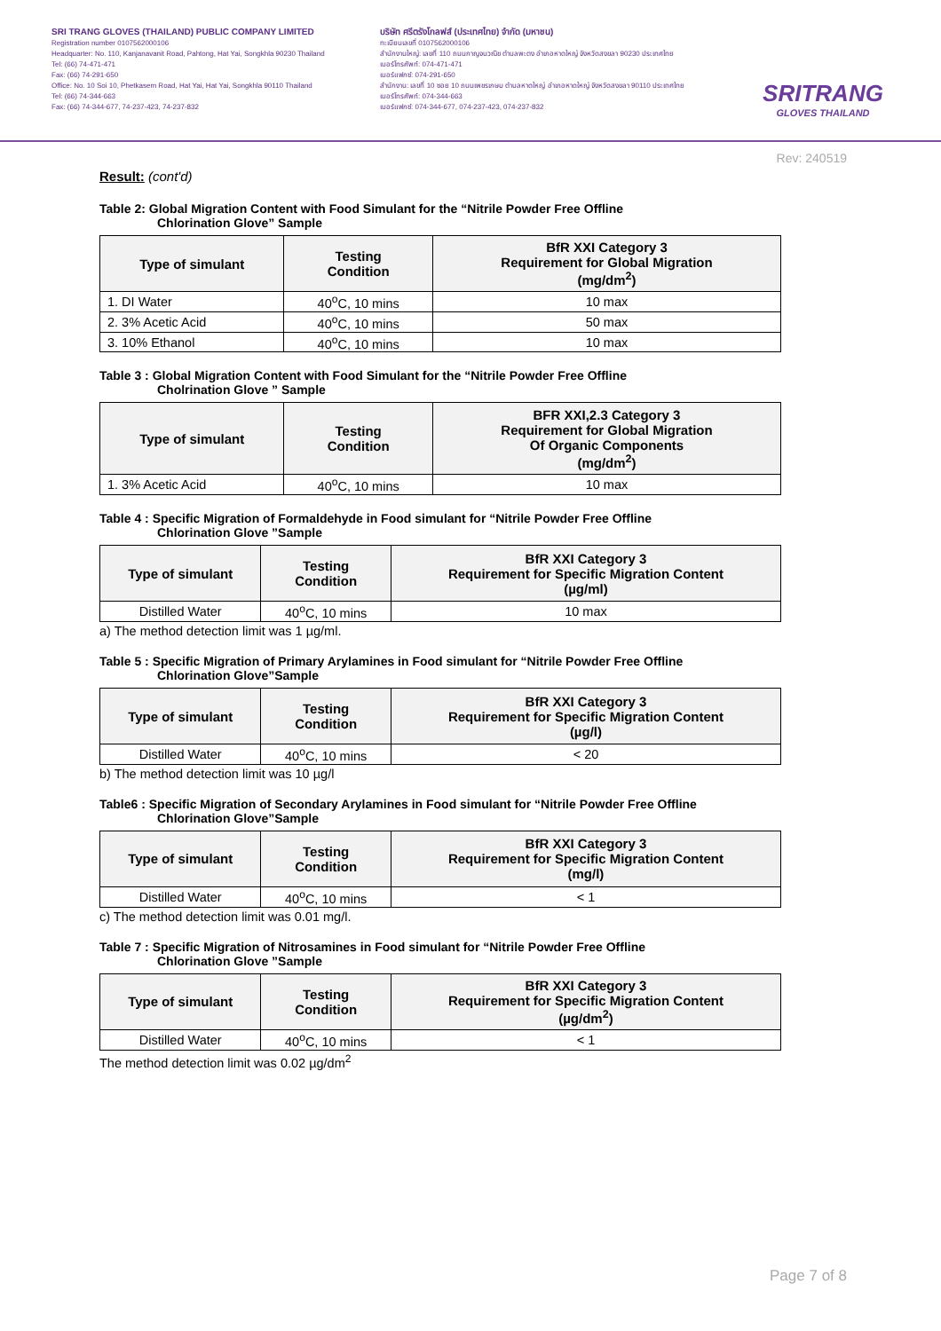SRI TRANG GLOVES (THAILAND) PUBLIC COMPANY LIMITED
Registration number 0107562000106
Headquarter: No. 110, Kanjanavanit Road, Pahtong, Hat Yai, Songkhla 90230 Thailand
Tel: (66) 74-471-471
Fax: (66) 74-291-650
Office: No. 10 Soi 10, Phetkasem Road, Hat Yai, Hat Yai, Songkhla 90110 Thailand
Tel: (66) 74-344-663
Fax: (66) 74-344-677, 74-237-423, 74-237-832
บริษัท ศรีตรังโกลฟส์ (ประเทศไทย) จำกัด (มหาชน)
ทะเบียนเลขที่ 0107562000106
สำนักงานใหญ่: เลขที่ 110 ถนนกาญจนวณิช ตำบลพะตง อำเภอหาดใหญ่ จังหวัดสงขลา 90230 ประเทศไทย
เบอร์โทรศัพท์: 074-471-471
เบอร์แฟกซ์: 074-291-650
สำนักงาน: เลขที่ 10 ซอย 10 ถนนเพชรเกษม ตำบลหาดใหญ่ อำเภอหาดใหญ่ จังหวัดสงขลา 90110 ประเทศไทย
เบอร์โทรศัพท์: 074-344-663
เบอร์แฟกซ์: 074-344-677, 074-237-423, 074-237-832
SRITRANG
GLOVES THAILAND
Rev: 240519
Result: (cont'd)
Table 2: Global Migration Content with Food Simulant for the “Nitrile Powder Free Offline
Chlorination Glove” Sample
| Type of simulant | Testing Condition | BfR XXI Category 3 Requirement for Global Migration (mg/dm<sup>2</sup>) |
| --- | --- | --- |
| 1. DI Water | 40<sup>o</sup>C, 10 mins | 10 max |
| 2. 3% Acetic Acid | 40<sup>o</sup>C, 10 mins | 50 max |
| 3. 10% Ethanol | 40<sup>o</sup>C, 10 mins | 10 max |
Table 3 : Global Migration Content with Food Simulant for the “Nitrile Powder Free Offline
Cholrination Glove ” Sample
| Type of simulant | Testing Condition | BFR XXI,2.3 Category 3 Requirement for Global Migration Of Organic Components (mg/dm<sup>2</sup>) |
| --- | --- | --- |
| 1. 3% Acetic Acid | 40<sup>o</sup>C, 10 mins | 10 max |
Table 4 : Specific Migration of Formaldehyde in Food simulant for “Nitrile Powder Free Offline
Chlorination Glove ”Sample
| Type of simulant | Testing Condition | BfR XXI Category 3 Requirement for Specific Migration Content (µg/ml) |
| --- | --- | --- |
| Distilled Water | 40<sup>o</sup>C, 10 mins | 10 max |
a) The method detection limit was 1 µg/ml.
Table 5 : Specific Migration of Primary Arylamines in Food simulant for “Nitrile Powder Free Offline
Chlorination Glove”Sample
| Type of simulant | Testing Condition | BfR XXI Category 3 Requirement for Specific Migration Content (µg/l) |
| --- | --- | --- |
| Distilled Water | 40<sup>o</sup>C, 10 mins | < 20 |
b) The method detection limit was 10 µg/l
Table6 : Specific Migration of Secondary Arylamines in Food simulant for “Nitrile Powder Free Offline
Chlorination Glove”Sample
| Type of simulant | Testing Condition | BfR XXI Category 3 Requirement for Specific Migration Content (mg/l) |
| --- | --- | --- |
| Distilled Water | 40<sup>o</sup>C, 10 mins | < 1 |
c) The method detection limit was 0.01 mg/l.
Table 7 : Specific Migration of Nitrosamines in Food simulant for “Nitrile Powder Free Offline
Chlorination Glove ”Sample
| Type of simulant | Testing Condition | BfR XXI Category 3 Requirement for Specific Migration Content (µg/dm<sup>2</sup>) |
| --- | --- | --- |
| Distilled Water | 40<sup>o</sup>C, 10 mins | < 1 |
The method detection limit was 0.02 µg/dm<sup>2</sup>
Page 7 of 8